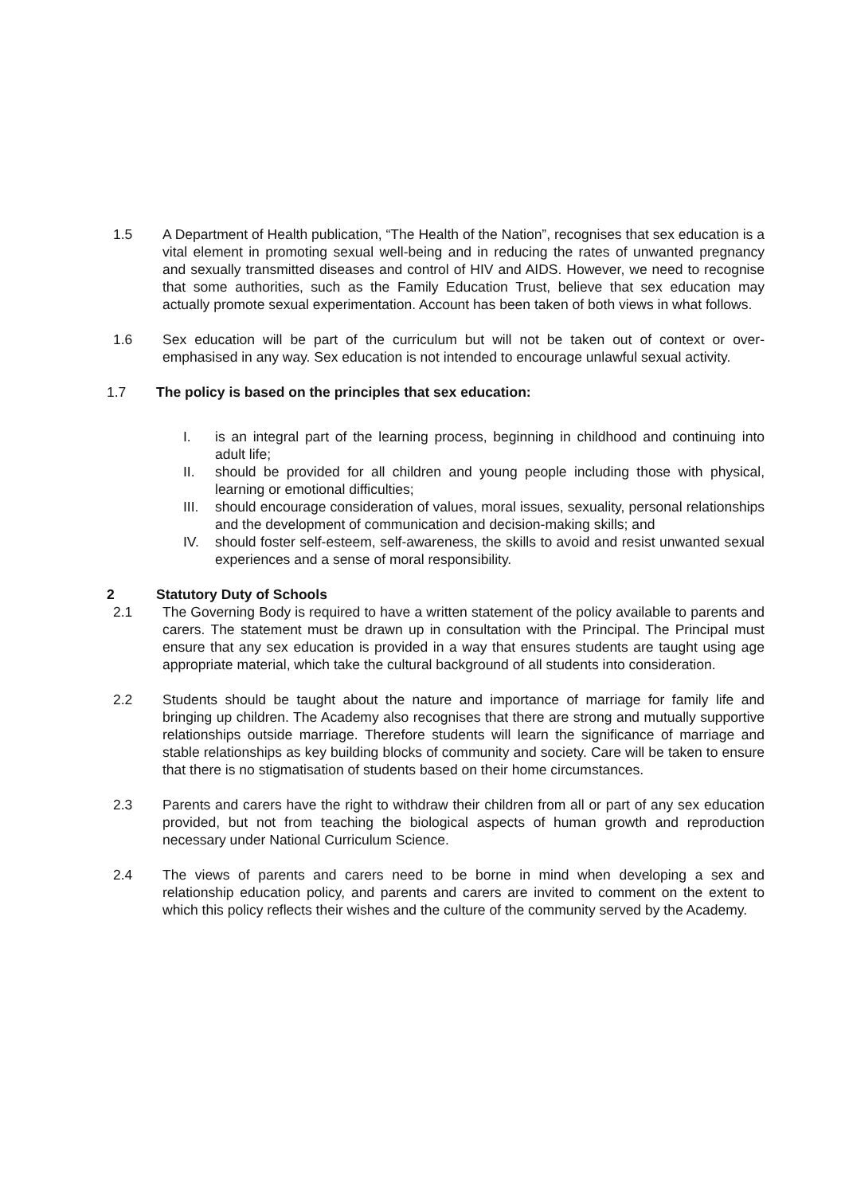1.5 A Department of Health publication, “The Health of the Nation”, recognises that sex education is a vital element in promoting sexual well-being and in reducing the rates of unwanted pregnancy and sexually transmitted diseases and control of HIV and AIDS. However, we need to recognise that some authorities, such as the Family Education Trust, believe that sex education may actually promote sexual experimentation. Account has been taken of both views in what follows.
1.6 Sex education will be part of the curriculum but will not be taken out of context or over-emphasised in any way. Sex education is not intended to encourage unlawful sexual activity.
1.7 The policy is based on the principles that sex education:
I. is an integral part of the learning process, beginning in childhood and continuing into adult life;
II. should be provided for all children and young people including those with physical, learning or emotional difficulties;
III. should encourage consideration of values, moral issues, sexuality, personal relationships and the development of communication and decision-making skills; and
IV. should foster self-esteem, self-awareness, the skills to avoid and resist unwanted sexual experiences and a sense of moral responsibility.
2 Statutory Duty of Schools
2.1 The Governing Body is required to have a written statement of the policy available to parents and carers. The statement must be drawn up in consultation with the Principal. The Principal must ensure that any sex education is provided in a way that ensures students are taught using age appropriate material, which take the cultural background of all students into consideration.
2.2 Students should be taught about the nature and importance of marriage for family life and bringing up children. The Academy also recognises that there are strong and mutually supportive relationships outside marriage. Therefore students will learn the significance of marriage and stable relationships as key building blocks of community and society. Care will be taken to ensure that there is no stigmatisation of students based on their home circumstances.
2.3 Parents and carers have the right to withdraw their children from all or part of any sex education provided, but not from teaching the biological aspects of human growth and reproduction necessary under National Curriculum Science.
2.4 The views of parents and carers need to be borne in mind when developing a sex and relationship education policy, and parents and carers are invited to comment on the extent to which this policy reflects their wishes and the culture of the community served by the Academy.